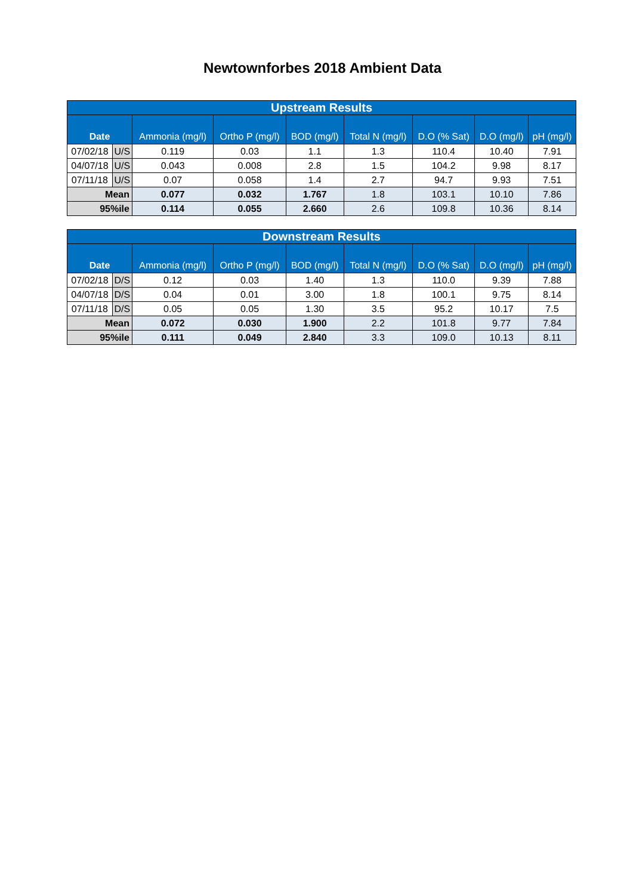Newtownforbes 2018 Ambient Data
| Upstream Results | | | | | | | | |
| --- | --- | --- | --- | --- | --- | --- | --- | --- |
| Date | | Ammonia (mg/l) | Ortho P (mg/l) | BOD (mg/l) | Total N (mg/l) | D.O (% Sat) | D.O (mg/l) | pH (mg/l) |
| 07/02/18 | U/S | 0.119 | 0.03 | 1.1 | 1.3 | 110.4 | 10.40 | 7.91 |
| 04/07/18 | U/S | 0.043 | 0.008 | 2.8 | 1.5 | 104.2 | 9.98 | 8.17 |
| 07/11/18 | U/S | 0.07 | 0.058 | 1.4 | 2.7 | 94.7 | 9.93 | 7.51 |
| Mean | | 0.077 | 0.032 | 1.767 | 1.8 | 103.1 | 10.10 | 7.86 |
| 95%ile | | 0.114 | 0.055 | 2.660 | 2.6 | 109.8 | 10.36 | 8.14 |
| Downstream Results | | | | | | | | |
| --- | --- | --- | --- | --- | --- | --- | --- | --- |
| Date | | Ammonia (mg/l) | Ortho P (mg/l) | BOD (mg/l) | Total N (mg/l) | D.O (% Sat) | D.O (mg/l) | pH (mg/l) |
| 07/02/18 | D/S | 0.12 | 0.03 | 1.40 | 1.3 | 110.0 | 9.39 | 7.88 |
| 04/07/18 | D/S | 0.04 | 0.01 | 3.00 | 1.8 | 100.1 | 9.75 | 8.14 |
| 07/11/18 | D/S | 0.05 | 0.05 | 1.30 | 3.5 | 95.2 | 10.17 | 7.5 |
| Mean | | 0.072 | 0.030 | 1.900 | 2.2 | 101.8 | 9.77 | 7.84 |
| 95%ile | | 0.111 | 0.049 | 2.840 | 3.3 | 109.0 | 10.13 | 8.11 |